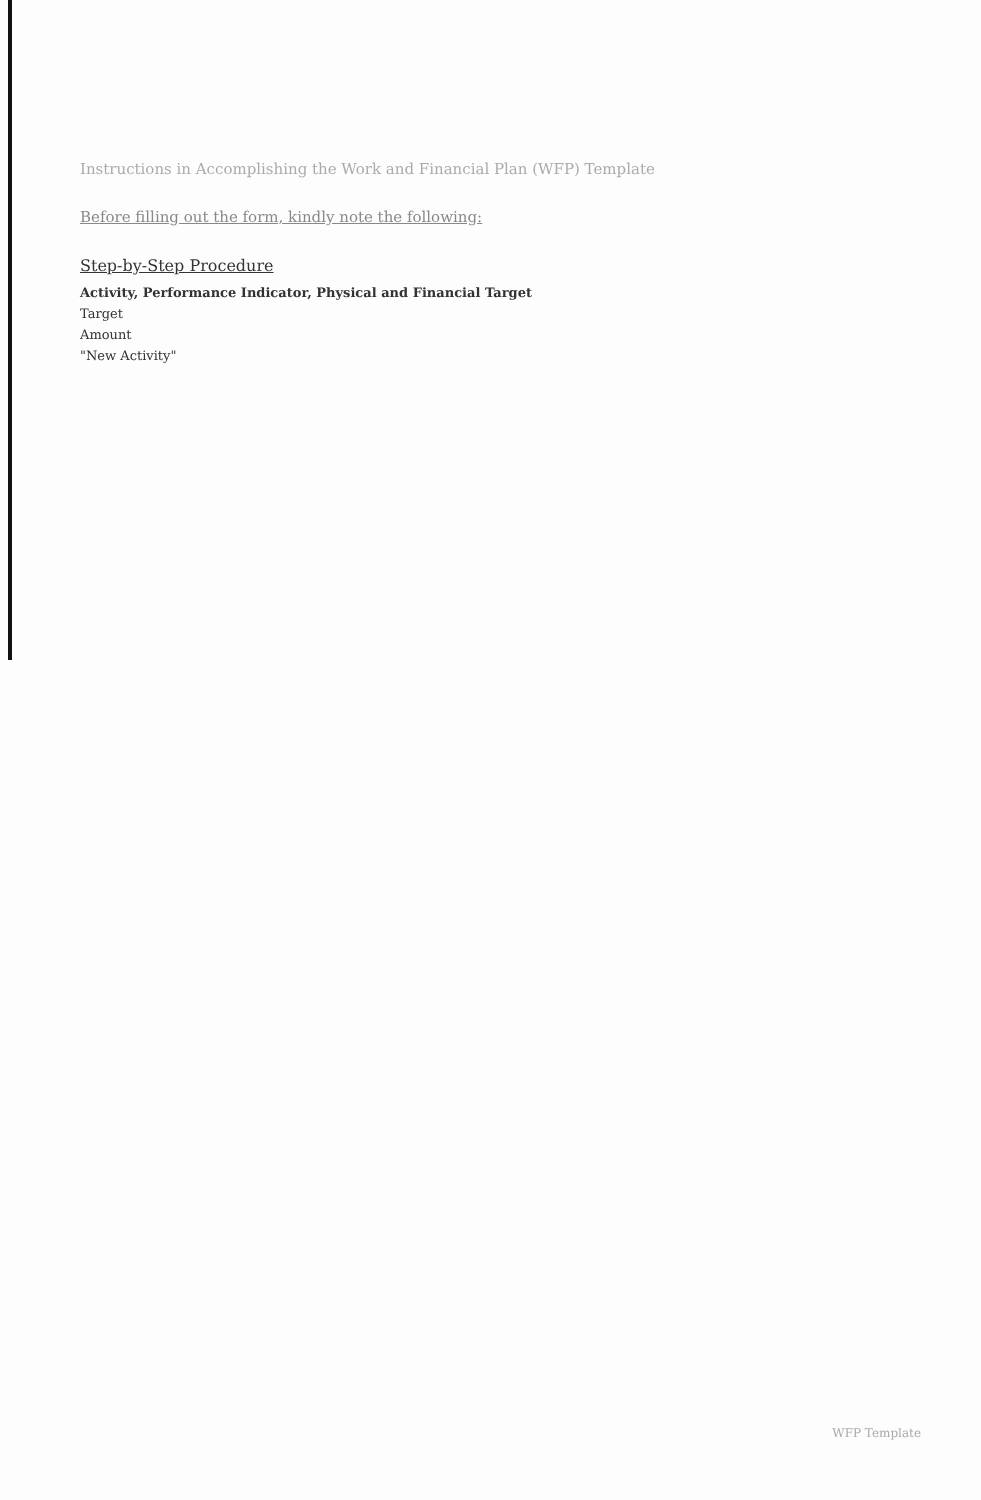Instructions in Accomplishing the Work and Financial Plan (WFP) Template
Before filling out the form, kindly note the following:
Step-by-Step Procedure
Activity, Performance Indicator, Physical and Financial Target
Target
Amount
"New Activity"
WFP Template